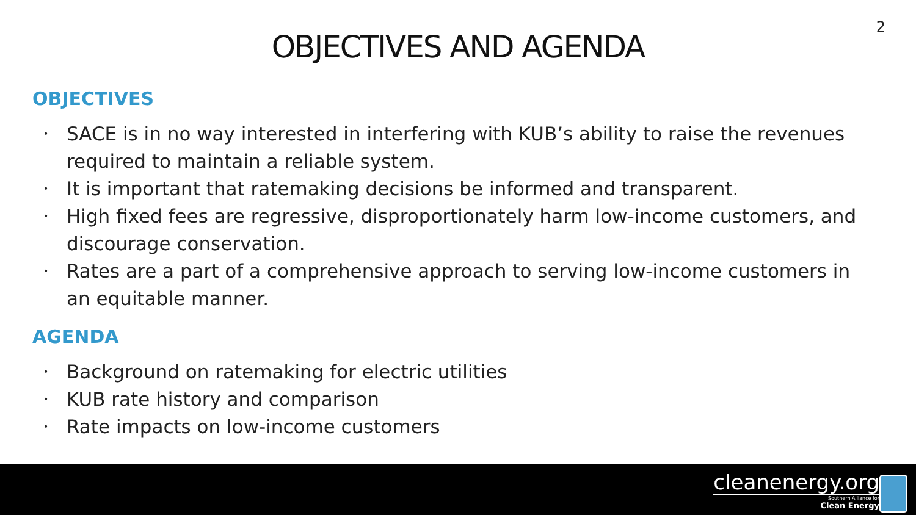2
OBJECTIVES AND AGENDA
OBJECTIVES
• SACE is in no way interested in interfering with KUB’s ability to raise the revenues required to maintain a reliable system.
• It is important that ratemaking decisions be informed and transparent.
• High fixed fees are regressive, disproportionately harm low-income customers, and discourage conservation.
• Rates are a part of a comprehensive approach to serving low-income customers in an equitable manner.
AGENDA
• Background on ratemaking for electric utilities
• KUB rate history and comparison
• Rate impacts on low-income customers
cleanenergy.org
Southern Alliance for
Clean Energy